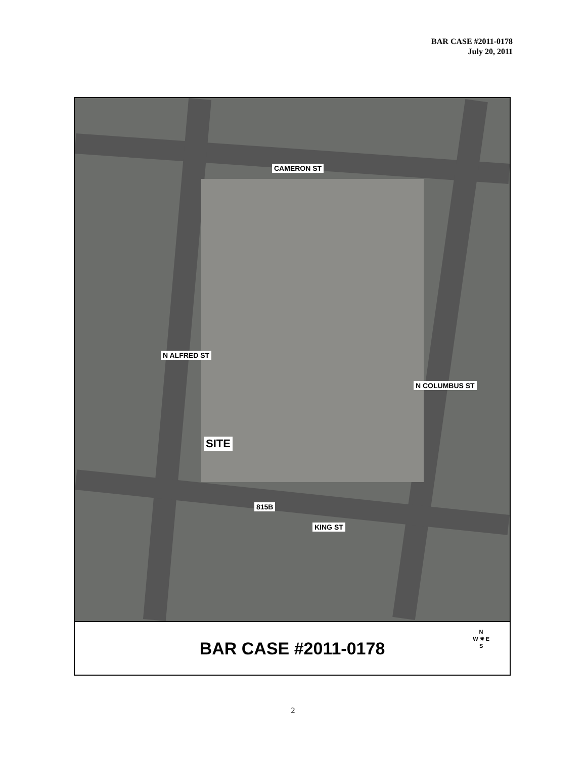BAR CASE #2011-0178
July 20, 2011
CAMERON ST
N ALFRED ST
N COLUMBUS ST
SITE
815B
KING ST
BAR CASE #2011-0178
N
W ✵ E
S
2